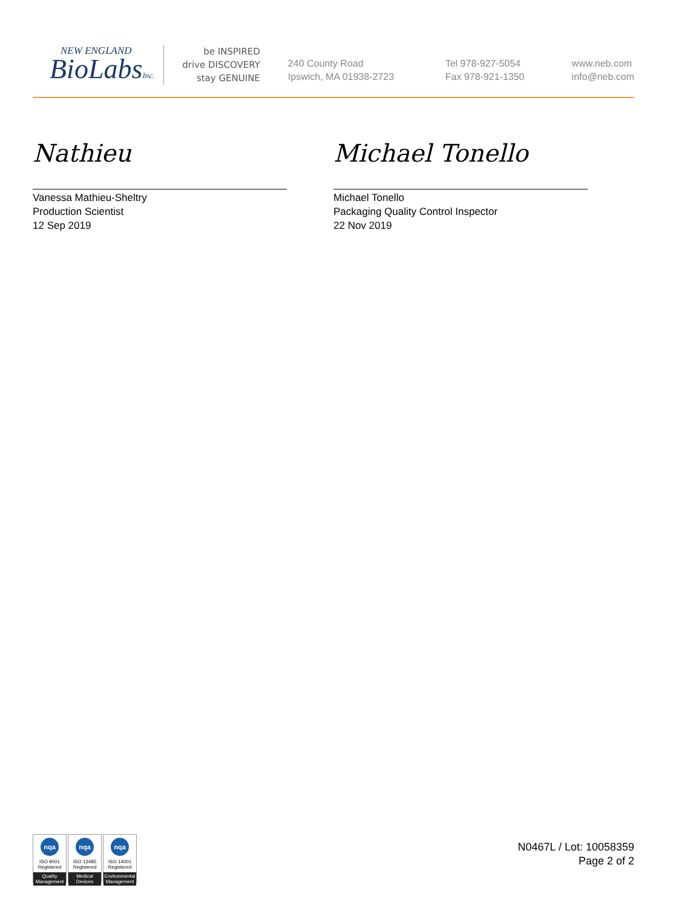NEW ENGLAND
BioLabsInc.
be INSPIRED
drive DISCOVERY
stay GENUINE
240 County Road
Ipswich, MA 01938-2723
Tel 978-927-5054
Fax 978-921-1350
www.neb.com
info@neb.com
Nathieu
Vanessa Mathieu-Sheltry
Production Scientist
12 Sep 2019
Michael Tonello
Michael Tonello
Packaging Quality Control Inspector
22 Nov 2019
nqa
ISO 9001
Registered
Quality Management
nqa
ISO 13485
Registered
Medical Devices
nqa
ISO 14001
Registered
Environmental Management
N0467L / Lot: 10058359
Page 2 of 2